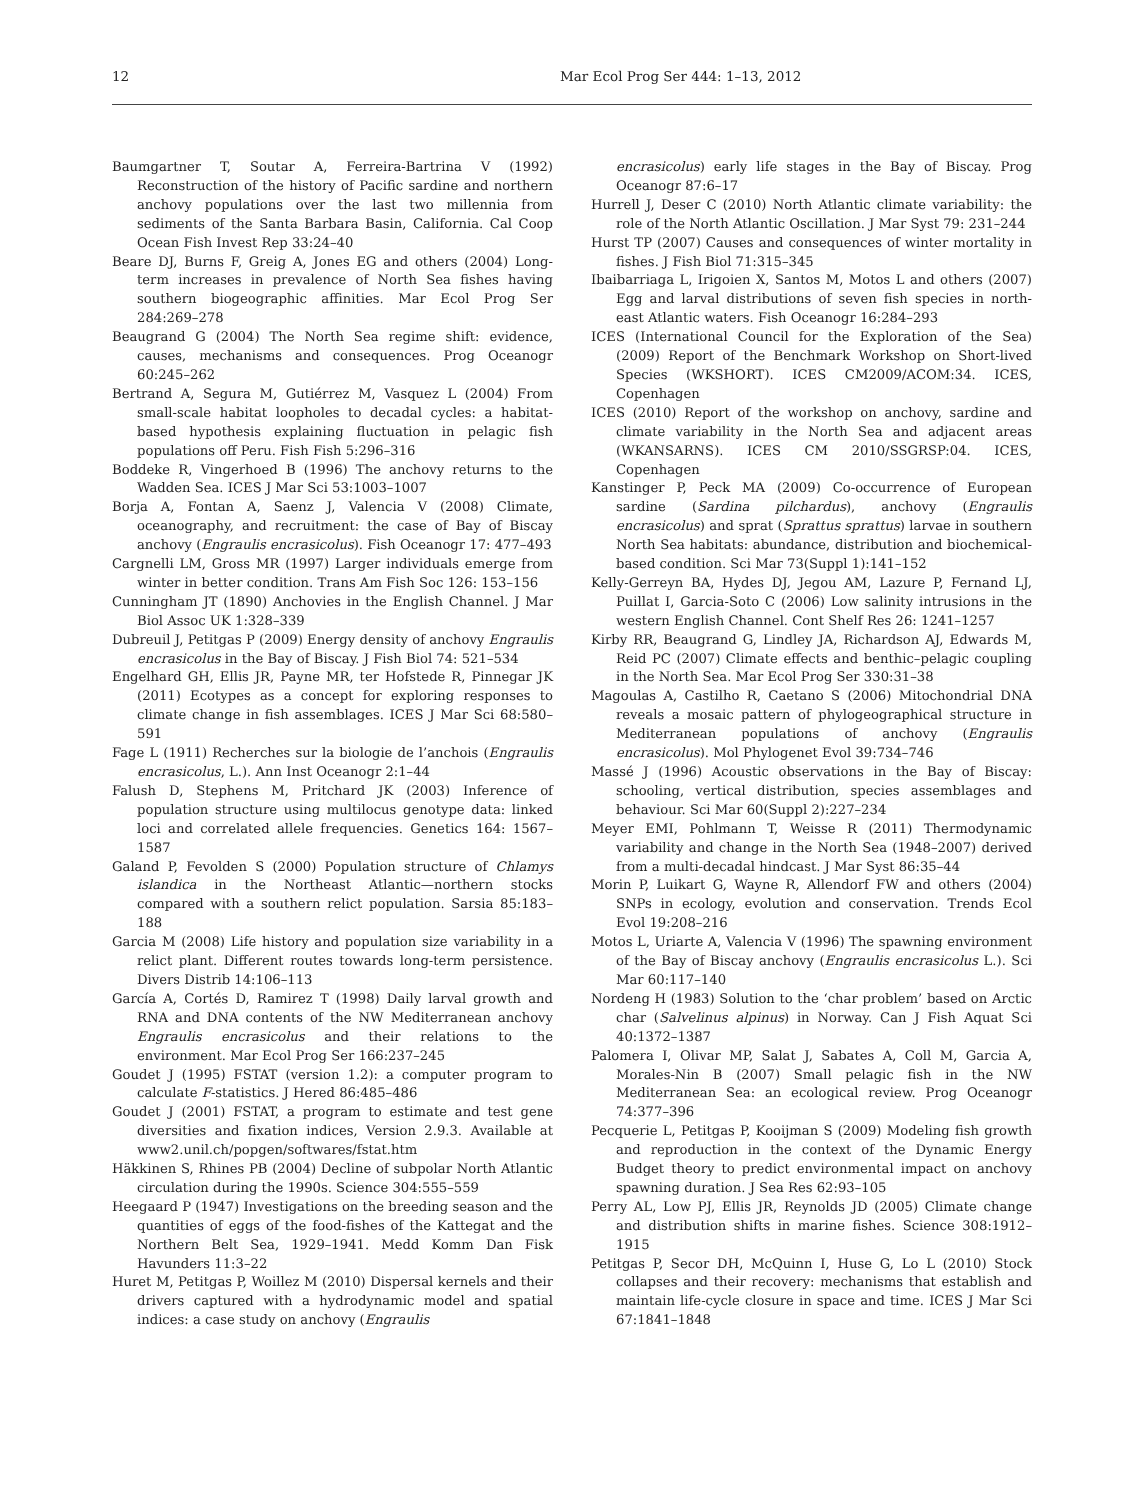12 Mar Ecol Prog Ser 444: 1–13, 2012
Baumgartner T, Soutar A, Ferreira-Bartrina V (1992) Reconstruction of the history of Pacific sardine and northern anchovy populations over the last two millennia from sediments of the Santa Barbara Basin, California. Cal Coop Ocean Fish Invest Rep 33:24–40
Beare DJ, Burns F, Greig A, Jones EG and others (2004) Long-term increases in prevalence of North Sea fishes having southern biogeographic affinities. Mar Ecol Prog Ser 284:269–278
Beaugrand G (2004) The North Sea regime shift: evidence, causes, mechanisms and consequences. Prog Oceanogr 60:245–262
Bertrand A, Segura M, Gutiérrez M, Vasquez L (2004) From small-scale habitat loopholes to decadal cycles: a habitat-based hypothesis explaining fluctuation in pelagic fish populations off Peru. Fish Fish 5:296–316
Boddeke R, Vingerhoed B (1996) The anchovy returns to the Wadden Sea. ICES J Mar Sci 53:1003–1007
Borja A, Fontan A, Saenz J, Valencia V (2008) Climate, oceanography, and recruitment: the case of Bay of Biscay anchovy (Engraulis encrasicolus). Fish Oceanogr 17: 477–493
Cargnelli LM, Gross MR (1997) Larger individuals emerge from winter in better condition. Trans Am Fish Soc 126: 153–156
Cunningham JT (1890) Anchovies in the English Channel. J Mar Biol Assoc UK 1:328–339
Dubreuil J, Petitgas P (2009) Energy density of anchovy Engraulis encrasicolus in the Bay of Biscay. J Fish Biol 74: 521–534
Engelhard GH, Ellis JR, Payne MR, ter Hofstede R, Pinnegar JK (2011) Ecotypes as a concept for exploring responses to climate change in fish assemblages. ICES J Mar Sci 68:580–591
Fage L (1911) Recherches sur la biologie de l’anchois (Engraulis encrasicolus, L.). Ann Inst Oceanogr 2:1–44
Falush D, Stephens M, Pritchard JK (2003) Inference of population structure using multilocus genotype data: linked loci and correlated allele frequencies. Genetics 164: 1567–1587
Galand P, Fevolden S (2000) Population structure of Chlamys islandica in the Northeast Atlantic—northern stocks compared with a southern relict population. Sarsia 85:183–188
Garcia M (2008) Life history and population size variability in a relict plant. Different routes towards long-term persistence. Divers Distrib 14:106–113
García A, Cortés D, Ramirez T (1998) Daily larval growth and RNA and DNA contents of the NW Mediterranean anchovy Engraulis encrasicolus and their relations to the environment. Mar Ecol Prog Ser 166:237–245
Goudet J (1995) FSTAT (version 1.2): a computer program to calculate F-statistics. J Hered 86:485–486
Goudet J (2001) FSTAT, a program to estimate and test gene diversities and fixation indices, Version 2.9.3. Available at www2.unil.ch/popgen/softwares/fstat.htm
Häkkinen S, Rhines PB (2004) Decline of subpolar North Atlantic circulation during the 1990s. Science 304:555–559
Heegaard P (1947) Investigations on the breeding season and the quantities of eggs of the food-fishes of the Kattegat and the Northern Belt Sea, 1929–1941. Medd Komm Dan Fisk Havunders 11:3–22
Huret M, Petitgas P, Woillez M (2010) Dispersal kernels and their drivers captured with a hydrodynamic model and spatial indices: a case study on anchovy (Engraulis
encrasicolus) early life stages in the Bay of Biscay. Prog Oceanogr 87:6–17
Hurrell J, Deser C (2010) North Atlantic climate variability: the role of the North Atlantic Oscillation. J Mar Syst 79: 231–244
Hurst TP (2007) Causes and consequences of winter mortality in fishes. J Fish Biol 71:315–345
Ibaibarriaga L, Irigoien X, Santos M, Motos L and others (2007) Egg and larval distributions of seven fish species in north-east Atlantic waters. Fish Oceanogr 16:284–293
ICES (International Council for the Exploration of the Sea) (2009) Report of the Benchmark Workshop on Short-lived Species (WKSHORT). ICES CM2009/ACOM:34. ICES, Copenhagen
ICES (2010) Report of the workshop on anchovy, sardine and climate variability in the North Sea and adjacent areas (WKANSARNS). ICES CM 2010/SSGRSP:04. ICES, Copenhagen
Kanstinger P, Peck MA (2009) Co-occurrence of European sardine (Sardina pilchardus), anchovy (Engraulis encrasicolus) and sprat (Sprattus sprattus) larvae in southern North Sea habitats: abundance, distribution and biochemical-based condition. Sci Mar 73(Suppl 1):141–152
Kelly-Gerreyn BA, Hydes DJ, Jegou AM, Lazure P, Fernand LJ, Puillat I, Garcia-Soto C (2006) Low salinity intrusions in the western English Channel. Cont Shelf Res 26: 1241–1257
Kirby RR, Beaugrand G, Lindley JA, Richardson AJ, Edwards M, Reid PC (2007) Climate effects and benthic–pelagic coupling in the North Sea. Mar Ecol Prog Ser 330:31–38
Magoulas A, Castilho R, Caetano S (2006) Mitochondrial DNA reveals a mosaic pattern of phylogeographical structure in Mediterranean populations of anchovy (Engraulis encrasicolus). Mol Phylogenet Evol 39:734–746
Massé J (1996) Acoustic observations in the Bay of Biscay: schooling, vertical distribution, species assemblages and behaviour. Sci Mar 60(Suppl 2):227–234
Meyer EMI, Pohlmann T, Weisse R (2011) Thermodynamic variability and change in the North Sea (1948–2007) derived from a multi-decadal hindcast. J Mar Syst 86:35–44
Morin P, Luikart G, Wayne R, Allendorf FW and others (2004) SNPs in ecology, evolution and conservation. Trends Ecol Evol 19:208–216
Motos L, Uriarte A, Valencia V (1996) The spawning environment of the Bay of Biscay anchovy (Engraulis encrasicolus L.). Sci Mar 60:117–140
Nordeng H (1983) Solution to the ‘char problem’ based on Arctic char (Salvelinus alpinus) in Norway. Can J Fish Aquat Sci 40:1372–1387
Palomera I, Olivar MP, Salat J, Sabates A, Coll M, Garcia A, Morales-Nin B (2007) Small pelagic fish in the NW Mediterranean Sea: an ecological review. Prog Oceanogr 74:377–396
Pecquerie L, Petitgas P, Kooijman S (2009) Modeling fish growth and reproduction in the context of the Dynamic Energy Budget theory to predict environmental impact on anchovy spawning duration. J Sea Res 62:93–105
Perry AL, Low PJ, Ellis JR, Reynolds JD (2005) Climate change and distribution shifts in marine fishes. Science 308:1912–1915
Petitgas P, Secor DH, McQuinn I, Huse G, Lo L (2010) Stock collapses and their recovery: mechanisms that establish and maintain life-cycle closure in space and time. ICES J Mar Sci 67:1841–1848